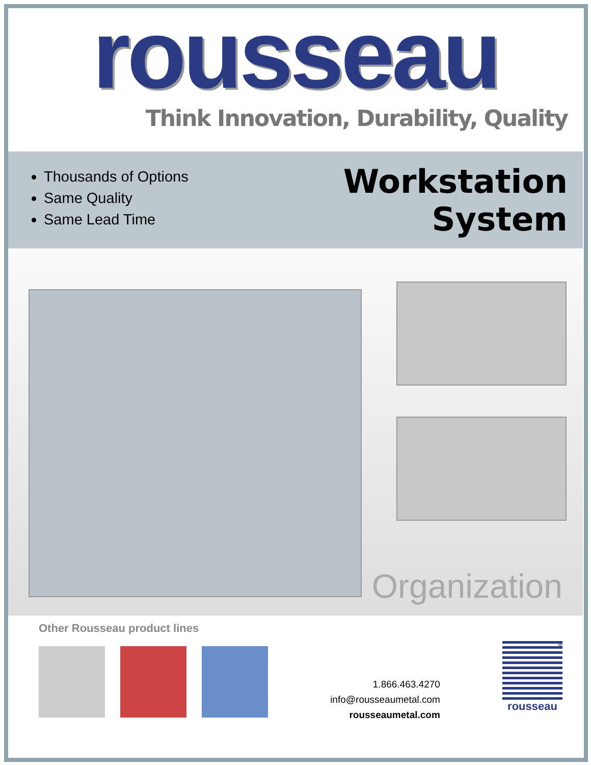rousseau
Think Innovation, Durability, Quality
Thousands of Options
Same Quality
Same Lead Time
Workstation
System
Organization
Other Rousseau product lines
1.866.463.4270
info@rousseaumetal.com
rousseaumetal.com
® rousseau